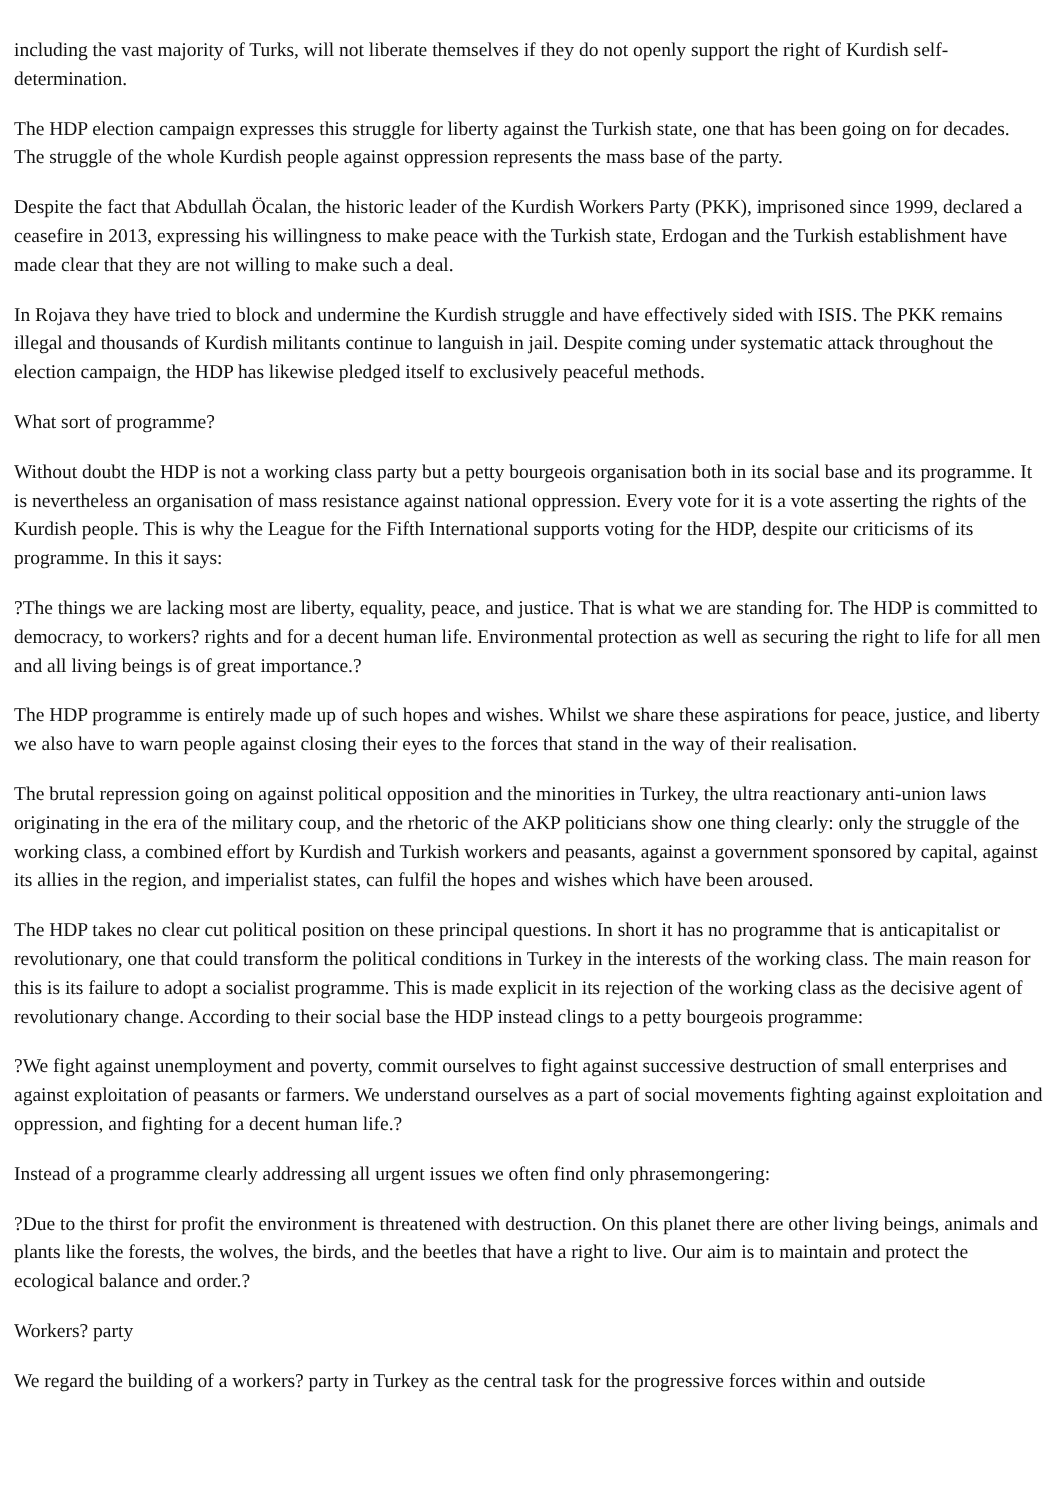including the vast majority of Turks, will not liberate themselves if they do not openly support the right of Kurdish self-determination.
The HDP election campaign expresses this struggle for liberty against the Turkish state, one that has been going on for decades. The struggle of the whole Kurdish people against oppression represents the mass base of the party.
Despite the fact that Abdullah Öcalan, the historic leader of the Kurdish Workers Party (PKK), imprisoned since 1999, declared a ceasefire in 2013, expressing his willingness to make peace with the Turkish state, Erdogan and the Turkish establishment have made clear that they are not willing to make such a deal.
In Rojava they have tried to block and undermine the Kurdish struggle and have effectively sided with ISIS. The PKK remains illegal and thousands of Kurdish militants continue to languish in jail. Despite coming under systematic attack throughout the election campaign, the HDP has likewise pledged itself to exclusively peaceful methods.
What sort of programme?
Without doubt the HDP is not a working class party but a petty bourgeois organisation both in its social base and its programme. It is nevertheless an organisation of mass resistance against national oppression. Every vote for it is a vote asserting the rights of the Kurdish people. This is why the League for the Fifth International supports voting for the HDP, despite our criticisms of its programme. In this it says:
?The things we are lacking most are liberty, equality, peace, and justice. That is what we are standing for. The HDP is committed to democracy, to workers? rights and for a decent human life. Environmental protection as well as securing the right to life for all men and all living beings is of great importance.?
The HDP programme is entirely made up of such hopes and wishes. Whilst we share these aspirations for peace, justice, and liberty we also have to warn people against closing their eyes to the forces that stand in the way of their realisation.
The brutal repression going on against political opposition and the minorities in Turkey, the ultra reactionary anti-union laws originating in the era of the military coup, and the rhetoric of the AKP politicians show one thing clearly: only the struggle of the working class, a combined effort by Kurdish and Turkish workers and peasants, against a government sponsored by capital, against its allies in the region, and imperialist states, can fulfil the hopes and wishes which have been aroused.
The HDP takes no clear cut political position on these principal questions. In short it has no programme that is anticapitalist or revolutionary, one that could transform the political conditions in Turkey in the interests of the working class. The main reason for this is its failure to adopt a socialist programme. This is made explicit in its rejection of the working class as the decisive agent of revolutionary change. According to their social base the HDP instead clings to a petty bourgeois programme:
?We fight against unemployment and poverty, commit ourselves to fight against successive destruction of small enterprises and against exploitation of peasants or farmers. We understand ourselves as a part of social movements fighting against exploitation and oppression, and fighting for a decent human life.?
Instead of a programme clearly addressing all urgent issues we often find only phrasemongering:
?Due to the thirst for profit the environment is threatened with destruction. On this planet there are other living beings, animals and plants like the forests, the wolves, the birds, and the beetles that have a right to live. Our aim is to maintain and protect the ecological balance and order.?
Workers? party
We regard the building of a workers? party in Turkey as the central task for the progressive forces within and outside